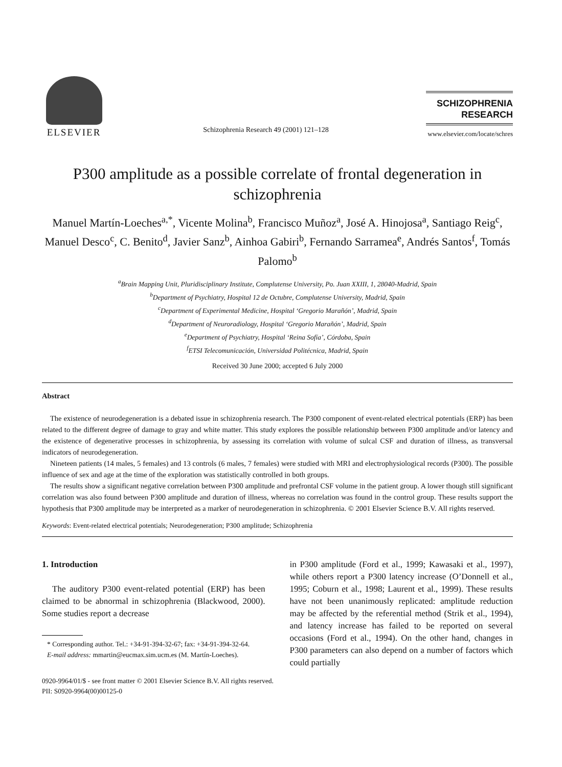ELSEVIER
Schizophrenia Research 49 (2001) 121–128
SCHIZOPHRENIA
RESEARCH
www.elsevier.com/locate/schres
P300 amplitude as a possible correlate of frontal degeneration in schizophrenia
Manuel Martín-Loeches<sup>a,*</sup>, Vicente Molina<sup>b</sup>, Francisco Muñoz<sup>a</sup>, José A. Hinojosa<sup>a</sup>, Santiago Reig<sup>c</sup>, Manuel Desco<sup>c</sup>, C. Benito<sup>d</sup>, Javier Sanz<sup>b</sup>, Ainhoa Gabiri<sup>b</sup>, Fernando Sarramea<sup>e</sup>, Andrés Santos<sup>f</sup>, Tomás Palomo<sup>b</sup>
<sup>a</sup> Brain Mapping Unit, Pluridisciplinary Institute, Complutense University, Po. Juan XXIII, 1, 28040-Madrid, Spain
<sup>b</sup> Department of Psychiatry, Hospital 12 de Octubre, Complutense University, Madrid, Spain
<sup>c</sup> Department of Experimental Medicine, Hospital ‘Gregorio Marañón’, Madrid, Spain
<sup>d</sup> Department of Neuroradiology, Hospital ‘Gregorio Marañón’, Madrid, Spain
<sup>e</sup> Department of Psychiatry, Hospital ‘Reina Sofía’, Córdoba, Spain
<sup>f</sup> ETSI Telecomunicación, Universidad Politécnica, Madrid, Spain
Received 30 June 2000; accepted 6 July 2000
Abstract
The existence of neurodegeneration is a debated issue in schizophrenia research. The P300 component of event-related electrical potentials (ERP) has been related to the different degree of damage to gray and white matter. This study explores the possible relationship between P300 amplitude and/or latency and the existence of degenerative processes in schizophrenia, by assessing its correlation with volume of sulcal CSF and duration of illness, as transversal indicators of neurodegeneration.
Nineteen patients (14 males, 5 females) and 13 controls (6 males, 7 females) were studied with MRI and electrophysiological records (P300). The possible influence of sex and age at the time of the exploration was statistically controlled in both groups.
The results show a significant negative correlation between P300 amplitude and prefrontal CSF volume in the patient group. A lower though still significant correlation was also found between P300 amplitude and duration of illness, whereas no correlation was found in the control group. These results support the hypothesis that P300 amplitude may be interpreted as a marker of neurodegeneration in schizophrenia. © 2001 Elsevier Science B.V. All rights reserved.
Keywords: Event-related electrical potentials; Neurodegeneration; P300 amplitude; Schizophrenia
1. Introduction
The auditory P300 event-related potential (ERP) has been claimed to be abnormal in schizophrenia (Blackwood, 2000). Some studies report a decrease
* Corresponding author. Tel.: +34-91-394-32-67; fax: +34-91-394-32-64.
E-mail address: mmartin@eucmax.sim.ucm.es (M. Martín-Loeches).
in P300 amplitude (Ford et al., 1999; Kawasaki et al., 1997), while others report a P300 latency increase (O’Donnell et al., 1995; Coburn et al., 1998; Laurent et al., 1999). These results have not been unanimously replicated: amplitude reduction may be affected by the referential method (Strik et al., 1994), and latency increase has failed to be reported on several occasions (Ford et al., 1994). On the other hand, changes in P300 parameters can also depend on a number of factors which could partially
0920-9964/01/$ - see front matter © 2001 Elsevier Science B.V. All rights reserved.
PII: S0920-9964(00)00125-0